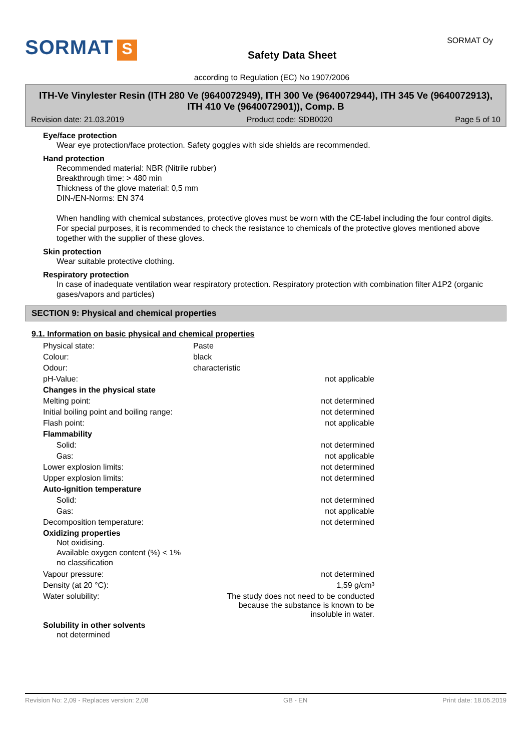SORMAT S
Safety Data Sheet
SORMAT Oy
according to Regulation (EC) No 1907/2006
ITH-Ve Vinylester Resin (ITH 280 Ve (9640072949), ITH 300 Ve (9640072944), ITH 345 Ve (9640072913), ITH 410 Ve (9640072901)), Comp. B
Revision date: 21.03.2019 Product code: SDB0020 Page 5 of 10
Eye/face protection
Wear eye protection/face protection. Safety goggles with side shields are recommended.
Hand protection
Recommended material: NBR (Nitrile rubber)
Breakthrough time: > 480 min
Thickness of the glove material: 0,5 mm
DIN-/EN-Norms: EN 374
When handling with chemical substances, protective gloves must be worn with the CE-label including the four control digits. For special purposes, it is recommended to check the resistance to chemicals of the protective gloves mentioned above together with the supplier of these gloves.
Skin protection
Wear suitable protective clothing.
Respiratory protection
In case of inadequate ventilation wear respiratory protection. Respiratory protection with combination filter A1P2 (organic gases/vapors and particles)
SECTION 9: Physical and chemical properties
9.1. Information on basic physical and chemical properties
| Physical state: | Paste | |
| Colour: | black | |
| Odour: | characteristic | |
| pH-Value: | | not applicable |
| Changes in the physical state | | |
| Melting point: | | not determined |
| Initial boiling point and boiling range: | | not determined |
| Flash point: | | not applicable |
| Flammability | | |
| Solid: | | not determined |
| Gas: | | not applicable |
| Lower explosion limits: | | not determined |
| Upper explosion limits: | | not determined |
| Auto-ignition temperature | | |
| Solid: | | not determined |
| Gas: | | not applicable |
| Decomposition temperature: | | not determined |
| Oxidizing properties Not oxidising. Available oxygen content (%) < 1% no classification | | |
| Vapour pressure: | | not determined |
| Density (at 20 °C): | | 1,59 g/cm³ |
| Water solubility: | The study does not need to be conducted because the substance is known to be insoluble in water. | |
| Solubility in other solvents not determined | | |
Revision No: 2,09 - Replaces version: 2,08 GB - EN Print date: 18.05.2019